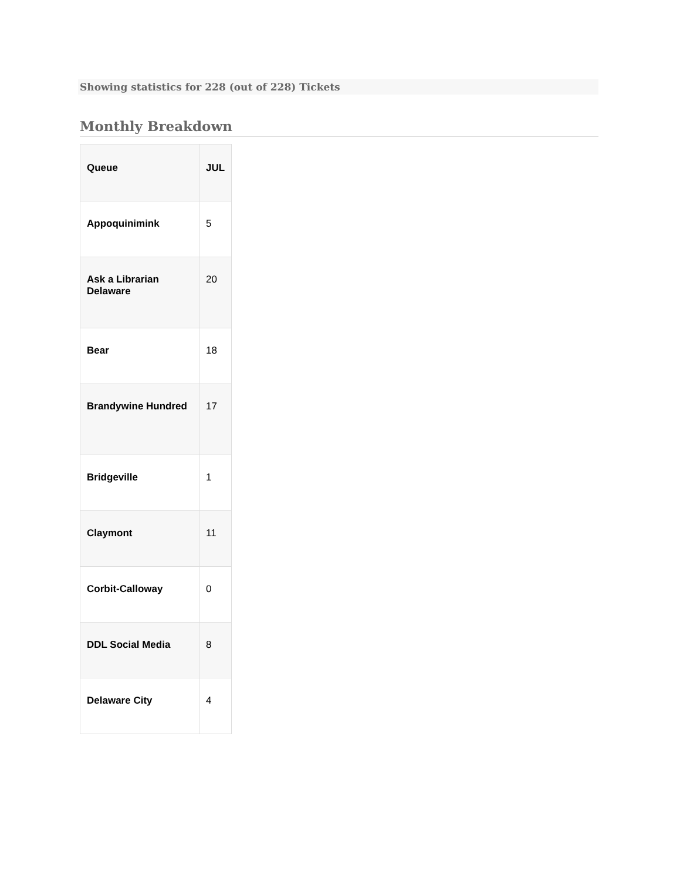Showing statistics for 228 (out of 228) Tickets
Monthly Breakdown
| Queue | JUL |
| --- | --- |
| Appoquinimink | 5 |
| Ask a Librarian Delaware | 20 |
| Bear | 18 |
| Brandywine Hundred | 17 |
| Bridgeville | 1 |
| Claymont | 11 |
| Corbit-Calloway | 0 |
| DDL Social Media | 8 |
| Delaware City | 4 |